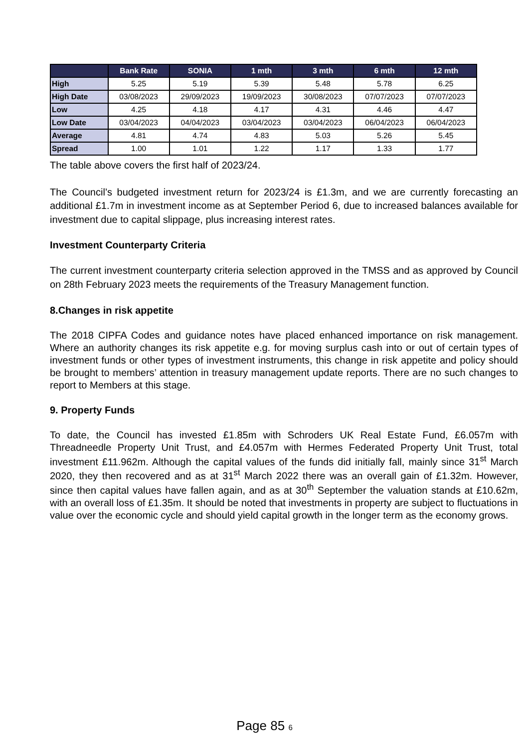| | Bank Rate | SONIA | 1 mth | 3 mth | 6 mth | 12 mth |
| --- | --- | --- | --- | --- | --- | --- |
| High | 5.25 | 5.19 | 5.39 | 5.48 | 5.78 | 6.25 |
| High Date | 03/08/2023 | 29/09/2023 | 19/09/2023 | 30/08/2023 | 07/07/2023 | 07/07/2023 |
| Low | 4.25 | 4.18 | 4.17 | 4.31 | 4.46 | 4.47 |
| Low Date | 03/04/2023 | 04/04/2023 | 03/04/2023 | 03/04/2023 | 06/04/2023 | 06/04/2023 |
| Average | 4.81 | 4.74 | 4.83 | 5.03 | 5.26 | 5.45 |
| Spread | 1.00 | 1.01 | 1.22 | 1.17 | 1.33 | 1.77 |
The table above covers the first half of 2023/24.
The Council’s budgeted investment return for 2023/24 is £1.3m, and we are currently forecasting an additional £1.7m in investment income as at September Period 6, due to increased balances available for investment due to capital slippage, plus increasing interest rates.
Investment Counterparty Criteria
The current investment counterparty criteria selection approved in the TMSS and as approved by Council on 28th February 2023 meets the requirements of the Treasury Management function.
8.Changes in risk appetite
The 2018 CIPFA Codes and guidance notes have placed enhanced importance on risk management. Where an authority changes its risk appetite e.g. for moving surplus cash into or out of certain types of investment funds or other types of investment instruments, this change in risk appetite and policy should be brought to members’ attention in treasury management update reports. There are no such changes to report to Members at this stage.
9. Property Funds
To date, the Council has invested £1.85m with Schroders UK Real Estate Fund, £6.057m with Threadneedle Property Unit Trust, and £4.057m with Hermes Federated Property Unit Trust, total investment £11.962m. Although the capital values of the funds did initially fall, mainly since 31<sup>st</sup> March 2020, they then recovered and as at 31<sup>st</sup> March 2022 there was an overall gain of £1.32m. However, since then capital values have fallen again, and as at 30<sup>th</sup> September the valuation stands at £10.62m, with an overall loss of £1.35m. It should be noted that investments in property are subject to fluctuations in value over the economic cycle and should yield capital growth in the longer term as the economy grows.
Page 85 6